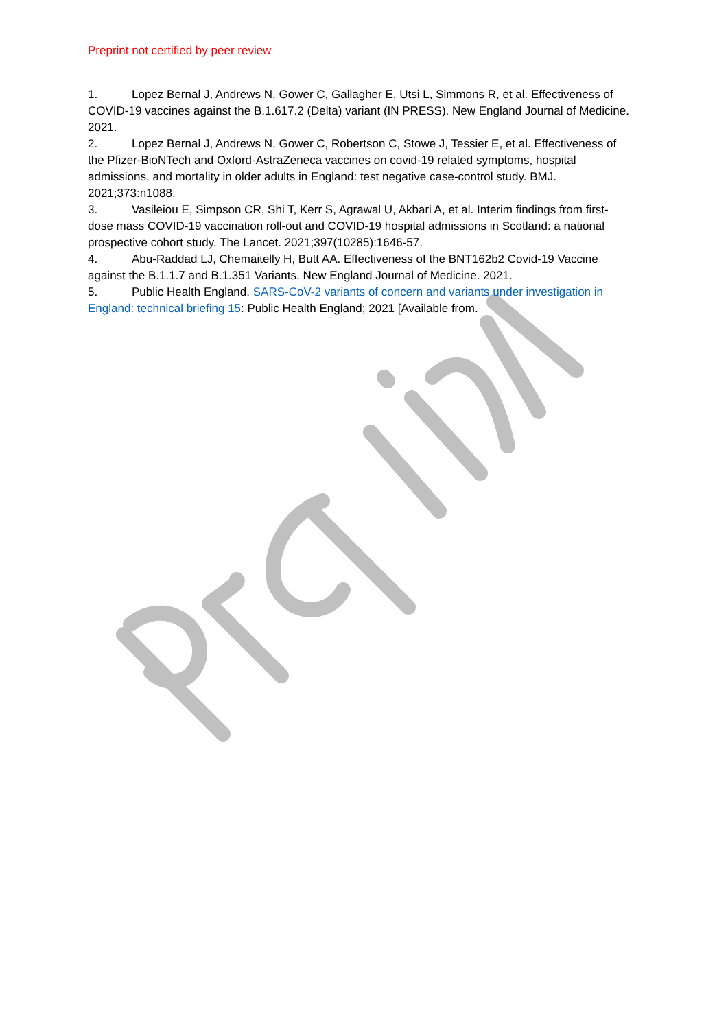Preprint not certified by peer review
1. Lopez Bernal J, Andrews N, Gower C, Gallagher E, Utsi L, Simmons R, et al. Effectiveness of COVID-19 vaccines against the B.1.617.2 (Delta) variant (IN PRESS). New England Journal of Medicine. 2021.
2. Lopez Bernal J, Andrews N, Gower C, Robertson C, Stowe J, Tessier E, et al. Effectiveness of the Pfizer-BioNTech and Oxford-AstraZeneca vaccines on covid-19 related symptoms, hospital admissions, and mortality in older adults in England: test negative case-control study. BMJ. 2021;373:n1088.
3. Vasileiou E, Simpson CR, Shi T, Kerr S, Agrawal U, Akbari A, et al. Interim findings from first-dose mass COVID-19 vaccination roll-out and COVID-19 hospital admissions in Scotland: a national prospective cohort study. The Lancet. 2021;397(10285):1646-57.
4. Abu-Raddad LJ, Chemaitelly H, Butt AA. Effectiveness of the BNT162b2 Covid-19 Vaccine against the B.1.1.7 and B.1.351 Variants. New England Journal of Medicine. 2021.
5. Public Health England. SARS-CoV-2 variants of concern and variants under investigation in England: technical briefing 15: Public Health England; 2021 [Available from.